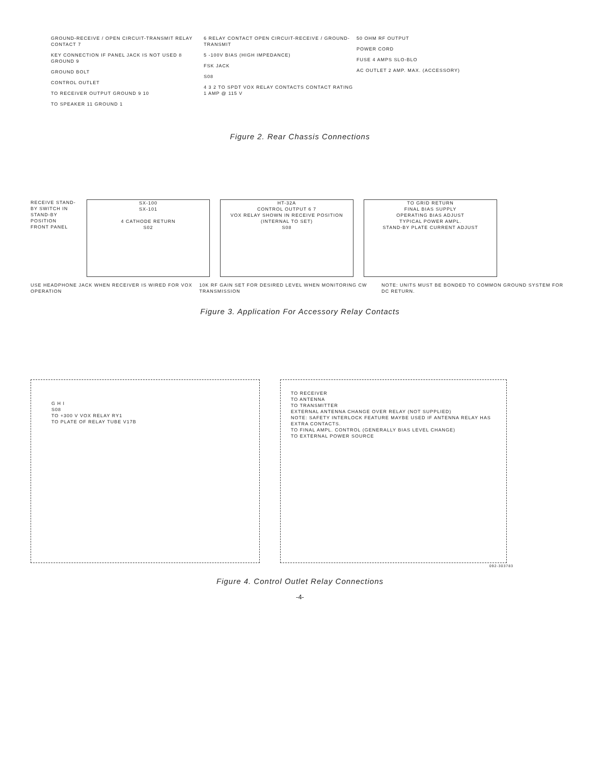GROUND-RECEIVE / OPEN CIRCUIT-TRANSMIT RELAY CONTACT 7
KEY CONNECTION IF PANEL JACK IS NOT USED 8 GROUND 9
GROUND BOLT
CONTROL OUTLET
TO RECEIVER OUTPUT GROUND 9 10
TO SPEAKER 11 GROUND 1
6 RELAY CONTACT OPEN CIRCUIT-RECEIVE / GROUND-TRANSMIT
5 -100V BIAS (HIGH IMPEDANCE)
FSK JACK
S08
4 3 2 TO SPDT VOX RELAY CONTACTS CONTACT RATING 1 AMP @ 115 V
50 OHM RF OUTPUT
POWER CORD
FUSE 4 AMPS SLO-BLO
AC OUTLET 2 AMP. MAX. (ACCESSORY)
Figure 2. Rear Chassis Connections
RECEIVE STAND-BY SWITCH IN STAND-BY POSITION
FRONT PANEL
SX-100
SX-101
4 CATHODE RETURN
S02
HT-32A
CONTROL OUTPUT 6 7
VOX RELAY SHOWN IN RECEIVE POSITION (INTERNAL TO SET)
S08
TO GRID RETURN
FINAL BIAS SUPPLY
OPERATING BIAS ADJUST
TYPICAL POWER AMPL.
STAND-BY PLATE CURRENT ADJUST
USE HEADPHONE JACK WHEN RECEIVER IS WIRED FOR VOX OPERATION
10K RF GAIN SET FOR DESIRED LEVEL WHEN MONITORING CW TRANSMISSION
NOTE: UNITS MUST BE BONDED TO COMMON GROUND SYSTEM FOR DC RETURN.
Figure 3. Application For Accessory Relay Contacts
G H I
S08
TO +300 V VOX RELAY RY1
TO PLATE OF RELAY TUBE V17B
TO RECEIVER
TO ANTENNA
TO TRANSMITTER
EXTERNAL ANTENNA CHANGE OVER RELAY (NOT SUPPLIED)
NOTE: SAFETY INTERLOCK FEATURE MAYBE USED IF ANTENNA RELAY HAS EXTRA CONTACTS.
TO FINAL AMPL. CONTROL (GENERALLY BIAS LEVEL CHANGE)
TO EXTERNAL POWER SOURCE
092-303783
Figure 4. Control Outlet Relay Connections
-4-